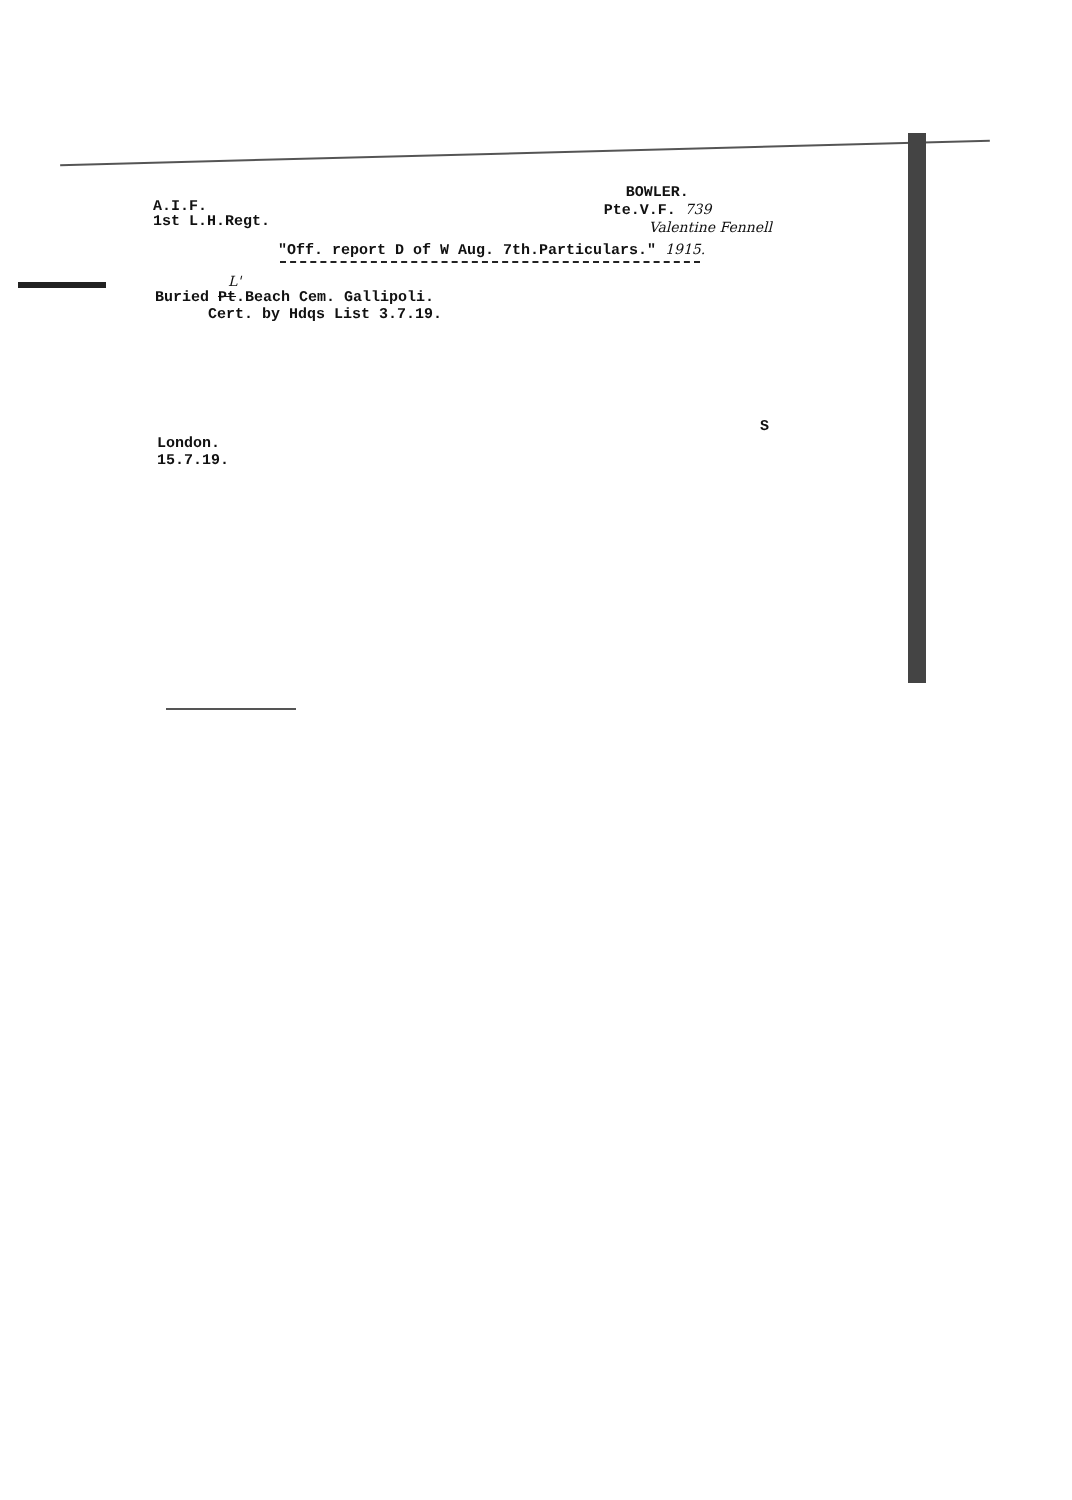A.I.F.
1st L.H.Regt.
BOWLER.
Pte.V.F. 739
Valentine Fennell
"Off. report D of W Aug. 7th.Particulars." 1915.
L'
Buried Pt.Beach Cem. Gallipoli.
Cert. by Hdqs List 3.7.19.
S
London.
15.7.19.